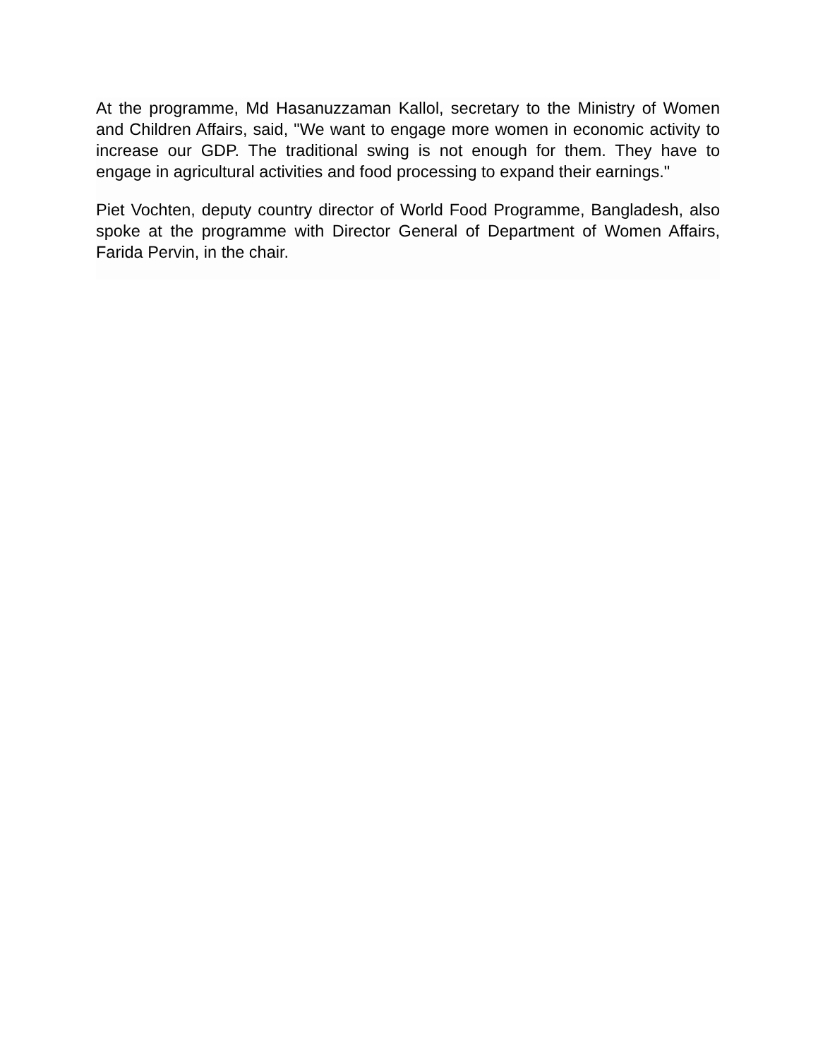At the programme, Md Hasanuzzaman Kallol, secretary to the Ministry of Women and Children Affairs, said, "We want to engage more women in economic activity to increase our GDP. The traditional swing is not enough for them. They have to engage in agricultural activities and food processing to expand their earnings."
Piet Vochten, deputy country director of World Food Programme, Bangladesh, also spoke at the programme with Director General of Department of Women Affairs, Farida Pervin, in the chair.